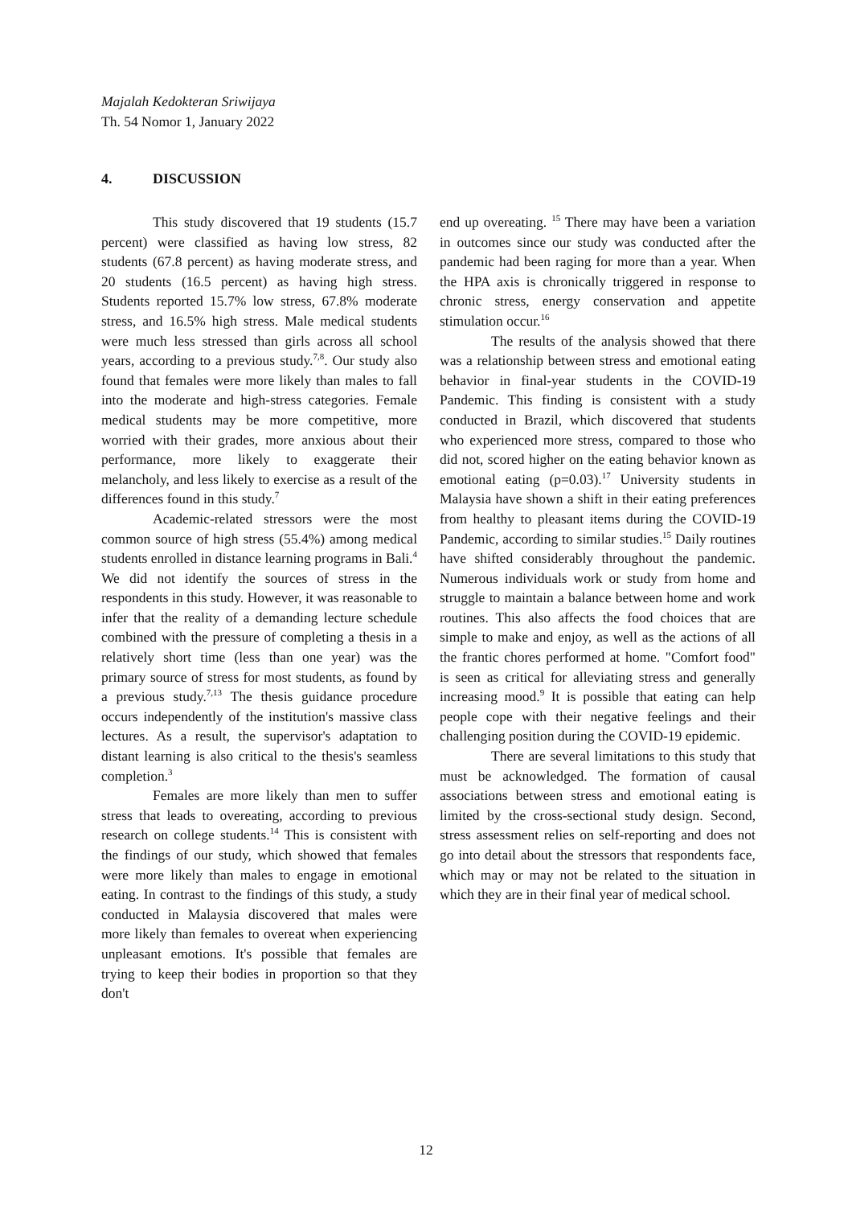Majalah Kedokteran Sriwijaya
Th. 54 Nomor 1, January 2022
4. DISCUSSION
This study discovered that 19 students (15.7 percent) were classified as having low stress, 82 students (67.8 percent) as having moderate stress, and 20 students (16.5 percent) as having high stress. Students reported 15.7% low stress, 67.8% moderate stress, and 16.5% high stress. Male medical students were much less stressed than girls across all school years, according to a previous study.<sup>7,8</sup>. Our study also found that females were more likely than males to fall into the moderate and high-stress categories. Female medical students may be more competitive, more worried with their grades, more anxious about their performance, more likely to exaggerate their melancholy, and less likely to exercise as a result of the differences found in this study.<sup>7</sup>
Academic-related stressors were the most common source of high stress (55.4%) among medical students enrolled in distance learning programs in Bali.<sup>4</sup> We did not identify the sources of stress in the respondents in this study. However, it was reasonable to infer that the reality of a demanding lecture schedule combined with the pressure of completing a thesis in a relatively short time (less than one year) was the primary source of stress for most students, as found by a previous study.<sup>7,13</sup> The thesis guidance procedure occurs independently of the institution's massive class lectures. As a result, the supervisor's adaptation to distant learning is also critical to the thesis's seamless completion.<sup>3</sup>
Females are more likely than men to suffer stress that leads to overeating, according to previous research on college students.<sup>14</sup> This is consistent with the findings of our study, which showed that females were more likely than males to engage in emotional eating. In contrast to the findings of this study, a study conducted in Malaysia discovered that males were more likely than females to overeat when experiencing unpleasant emotions. It's possible that females are trying to keep their bodies in proportion so that they don't
end up overeating. <sup>15</sup> There may have been a variation in outcomes since our study was conducted after the pandemic had been raging for more than a year. When the HPA axis is chronically triggered in response to chronic stress, energy conservation and appetite stimulation occur.<sup>16</sup>
The results of the analysis showed that there was a relationship between stress and emotional eating behavior in final-year students in the COVID-19 Pandemic. This finding is consistent with a study conducted in Brazil, which discovered that students who experienced more stress, compared to those who did not, scored higher on the eating behavior known as emotional eating (p=0.03).<sup>17</sup> University students in Malaysia have shown a shift in their eating preferences from healthy to pleasant items during the COVID-19 Pandemic, according to similar studies.<sup>15</sup> Daily routines have shifted considerably throughout the pandemic. Numerous individuals work or study from home and struggle to maintain a balance between home and work routines. This also affects the food choices that are simple to make and enjoy, as well as the actions of all the frantic chores performed at home. "Comfort food" is seen as critical for alleviating stress and generally increasing mood.<sup>9</sup> It is possible that eating can help people cope with their negative feelings and their challenging position during the COVID-19 epidemic.
There are several limitations to this study that must be acknowledged. The formation of causal associations between stress and emotional eating is limited by the cross-sectional study design. Second, stress assessment relies on self-reporting and does not go into detail about the stressors that respondents face, which may or may not be related to the situation in which they are in their final year of medical school.
12